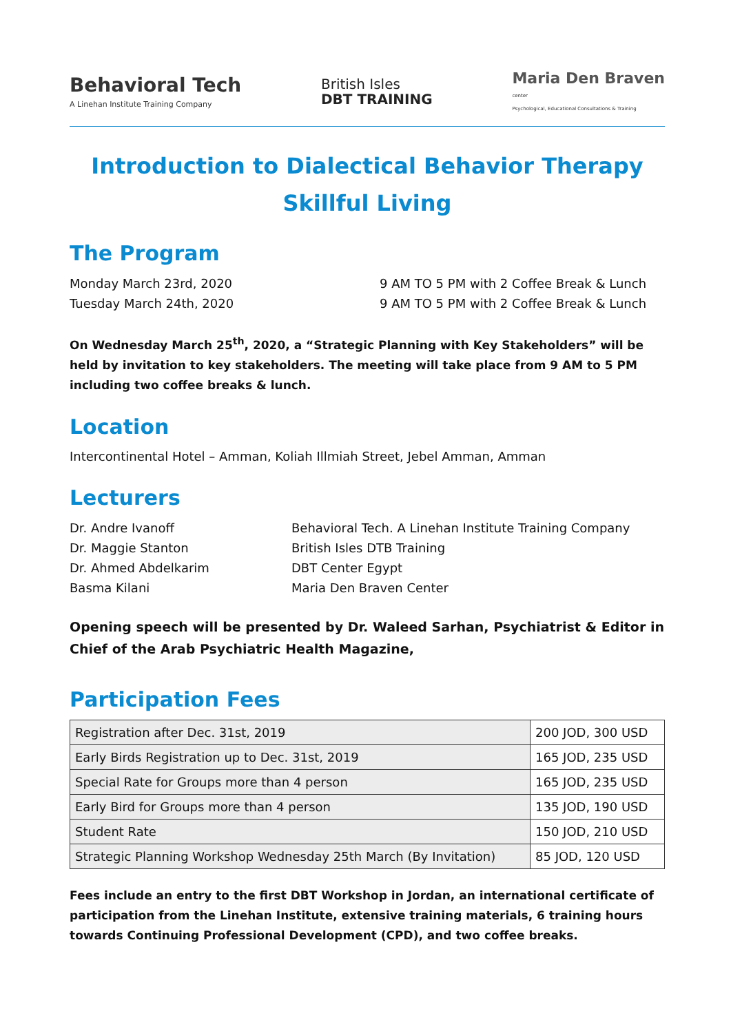Behavioral Tech
A Linehan Institute Training Company
British Isles
DBT TRAINING
Maria Den Braven
center
Psychological, Educational Consultations & Training
Introduction to Dialectical Behavior Therapy
Skillful Living
The Program
Monday March 23rd, 2020 9 AM TO 5 PM with 2 Coffee Break & Lunch
Tuesday March 24th, 2020 9 AM TO 5 PM with 2 Coffee Break & Lunch
On Wednesday March 25<sup>th</sup>, 2020, a “Strategic Planning with Key Stakeholders” will be held by invitation to key stakeholders. The meeting will take place from 9 AM to 5 PM including two coffee breaks & lunch.
Location
Intercontinental Hotel – Amman, Koliah Illmiah Street, Jebel Amman, Amman
Lecturers
Dr. Andre Ivanoff Behavioral Tech. A Linehan Institute Training Company
Dr. Maggie Stanton British Isles DTB Training
Dr. Ahmed Abdelkarim DBT Center Egypt
Basma Kilani Maria Den Braven Center
Opening speech will be presented by Dr. Waleed Sarhan, Psychiatrist & Editor in Chief of the Arab Psychiatric Health Magazine,
Participation Fees
| Registration after Dec. 31st, 2019 | 200 JOD, 300 USD |
| Early Birds Registration up to Dec. 31st, 2019 | 165 JOD, 235 USD |
| Special Rate for Groups more than 4 person | 165 JOD, 235 USD |
| Early Bird for Groups more than 4 person | 135 JOD, 190 USD |
| Student Rate | 150 JOD, 210 USD |
| Strategic Planning Workshop Wednesday 25th March (By Invitation) | 85 JOD, 120 USD |
Fees include an entry to the first DBT Workshop in Jordan, an international certificate of participation from the Linehan Institute, extensive training materials, 6 training hours towards Continuing Professional Development (CPD), and two coffee breaks.